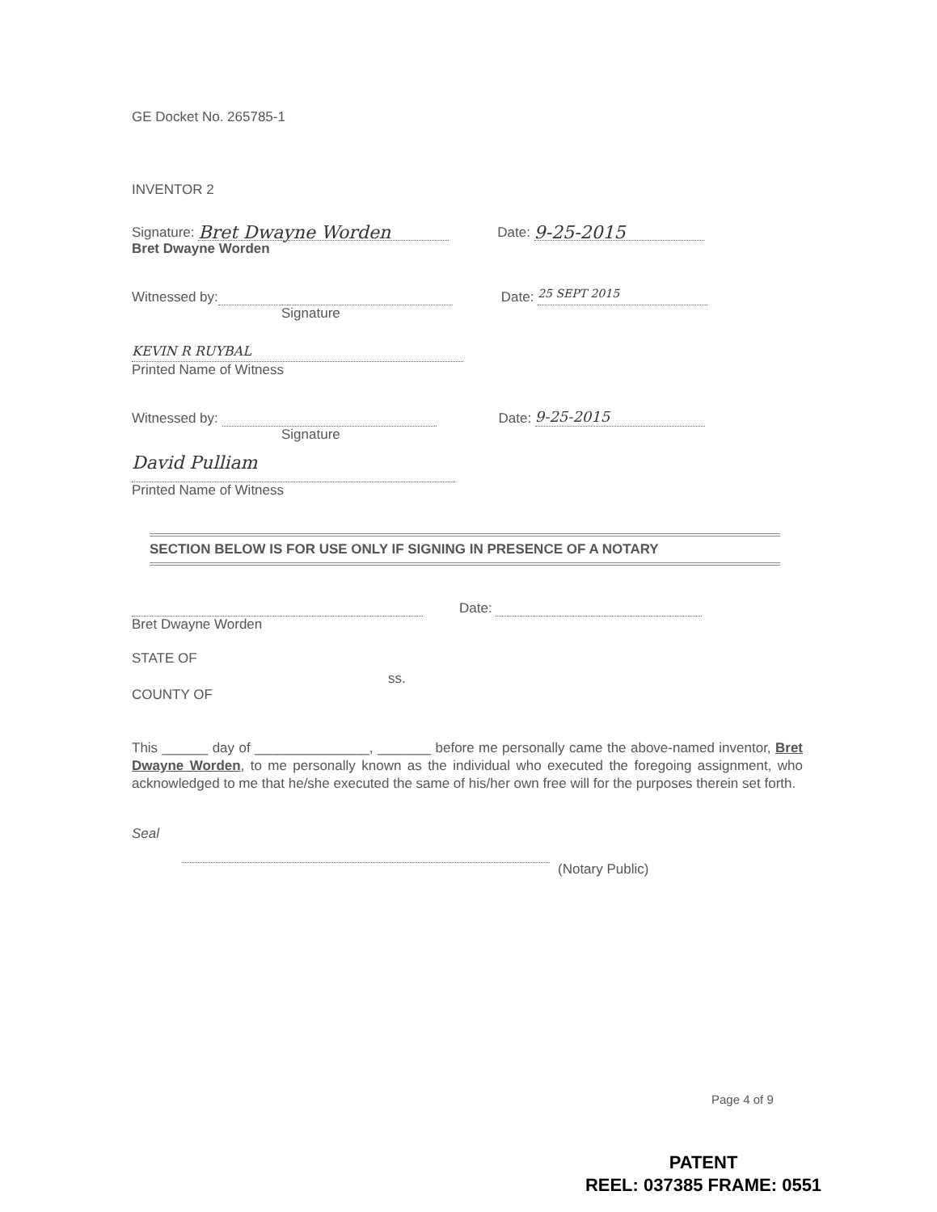GE Docket No. 265785-1
INVENTOR 2
Signature: Bret Dwayne Worden Date: 9-25-2015
Bret Dwayne Worden
Witnessed by: Date: 25 SEPT 2015
Signature
KEVIN R RUYBAL
Printed Name of Witness
Witnessed by: Date: 9-25-2015
Signature
David Pulliam
Printed Name of Witness
SECTION BELOW IS FOR USE ONLY IF SIGNING IN PRESENCE OF A NOTARY
Date:
Bret Dwayne Worden
STATE OF
ss.
COUNTY OF
This ______ day of _______________, _______ before me personally came the above-named inventor, Bret Dwayne Worden, to me personally known as the individual who executed the foregoing assignment, who acknowledged to me that he/she executed the same of his/her own free will for the purposes therein set forth.
Seal
(Notary Public)
Page 4 of 9
PATENT
REEL: 037385 FRAME: 0551